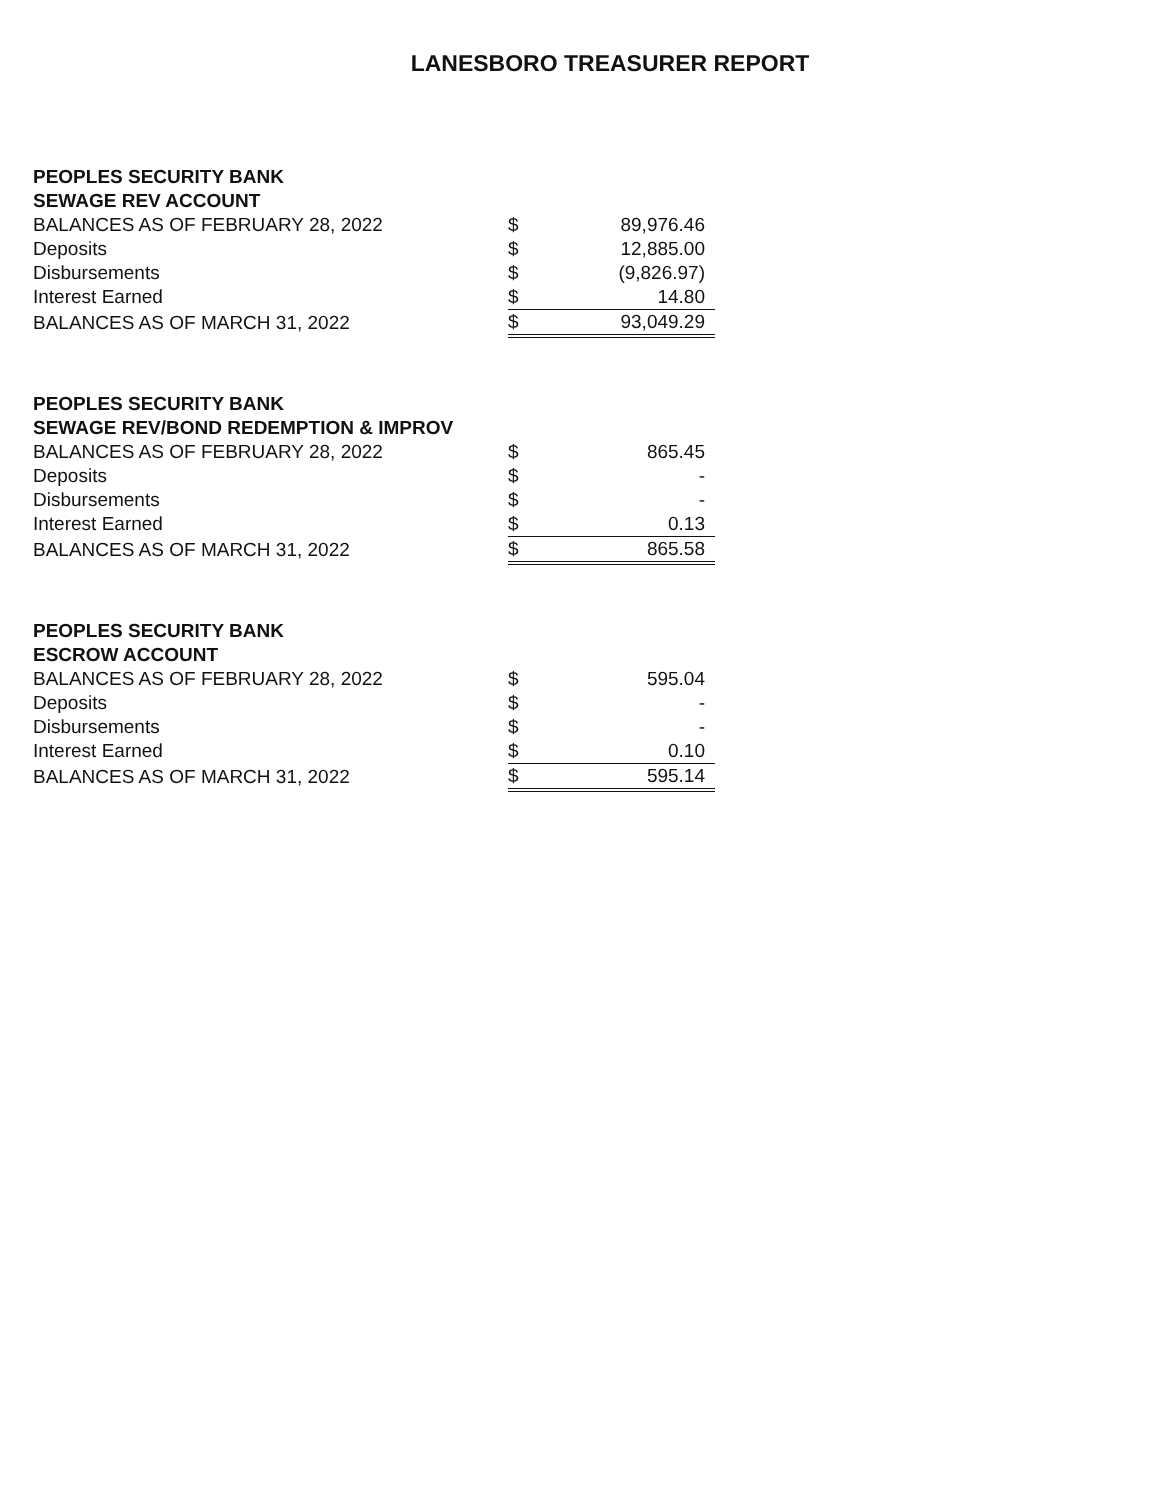LANESBORO TREASURER REPORT
| PEOPLES SECURITY BANK | | |
| SEWAGE REV ACCOUNT | | |
| BALANCES AS OF FEBRUARY 28, 2022 | $ | 89,976.46 |
| Deposits | $ | 12,885.00 |
| Disbursements | $ | (9,826.97) |
| Interest Earned | $ | 14.80 |
| BALANCES AS OF MARCH 31, 2022 | $ | 93,049.29 |
| PEOPLES SECURITY BANK | | |
| SEWAGE REV/BOND REDEMPTION & IMPROV | | |
| BALANCES AS OF FEBRUARY 28, 2022 | $ | 865.45 |
| Deposits | $ | - |
| Disbursements | $ | - |
| Interest Earned | $ | 0.13 |
| BALANCES AS OF MARCH 31, 2022 | $ | 865.58 |
| PEOPLES SECURITY BANK | | |
| ESCROW ACCOUNT | | |
| BALANCES AS OF FEBRUARY 28, 2022 | $ | 595.04 |
| Deposits | $ | - |
| Disbursements | $ | - |
| Interest Earned | $ | 0.10 |
| BALANCES AS OF MARCH 31, 2022 | $ | 595.14 |